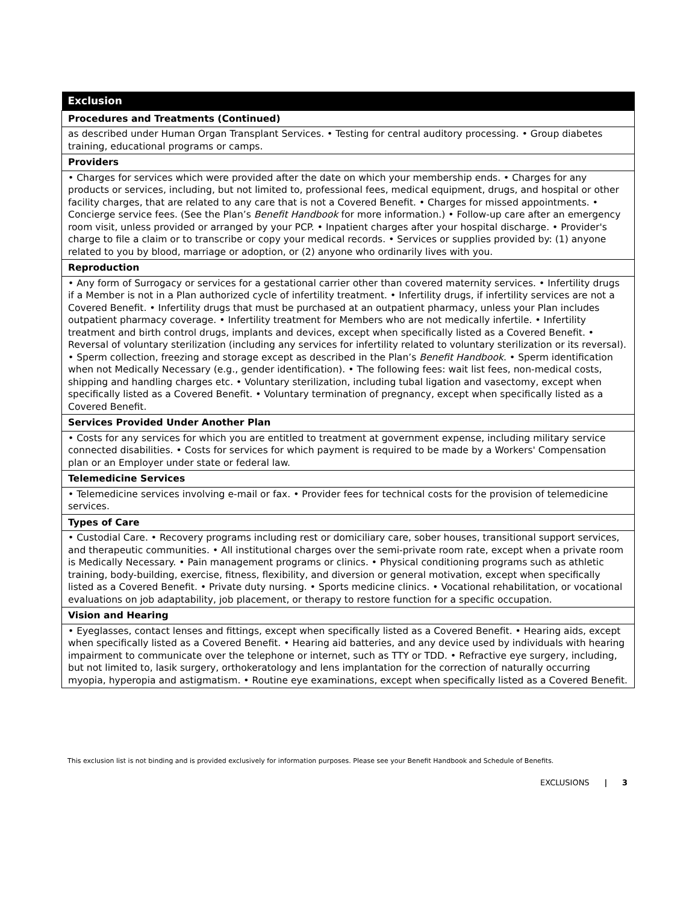| Exclusion |
| --- |
| Procedures and Treatments (Continued) |
| as described under Human Organ Transplant Services. • Testing for central auditory processing. • Group diabetes training, educational programs or camps. |
| Providers |
| • Charges for services which were provided after the date on which your membership ends. • Charges for any products or services, including, but not limited to, professional fees, medical equipment, drugs, and hospital or other facility charges, that are related to any care that is not a Covered Benefit. • Charges for missed appointments. • Concierge service fees. (See the Plan’s Benefit Handbook for more information.) • Follow-up care after an emergency room visit, unless provided or arranged by your PCP. • Inpatient charges after your hospital discharge. • Provider's charge to file a claim or to transcribe or copy your medical records. • Services or supplies provided by: (1) anyone related to you by blood, marriage or adoption, or (2) anyone who ordinarily lives with you. |
| Reproduction |
| • Any form of Surrogacy or services for a gestational carrier other than covered maternity services. • Infertility drugs if a Member is not in a Plan authorized cycle of infertility treatment. • Infertility drugs, if infertility services are not a Covered Benefit. • Infertility drugs that must be purchased at an outpatient pharmacy, unless your Plan includes outpatient pharmacy coverage. • Infertility treatment for Members who are not medically infertile. • Infertility treatment and birth control drugs, implants and devices, except when specifically listed as a Covered Benefit. • Reversal of voluntary sterilization (including any services for infertility related to voluntary sterilization or its reversal). • Sperm collection, freezing and storage except as described in the Plan’s Benefit Handbook . • Sperm identification when not Medically Necessary (e.g., gender identification). • The following fees: wait list fees, non-medical costs, shipping and handling charges etc. • Voluntary sterilization, including tubal ligation and vasectomy, except when specifically listed as a Covered Benefit. • Voluntary termination of pregnancy, except when specifically listed as a Covered Benefit. |
| Services Provided Under Another Plan |
| • Costs for any services for which you are entitled to treatment at government expense, including military service connected disabilities. • Costs for services for which payment is required to be made by a Workers' Compensation plan or an Employer under state or federal law. |
| Telemedicine Services |
| • Telemedicine services involving e-mail or fax. • Provider fees for technical costs for the provision of telemedicine services. |
| Types of Care |
| • Custodial Care. • Recovery programs including rest or domiciliary care, sober houses, transitional support services, and therapeutic communities. • All institutional charges over the semi-private room rate, except when a private room is Medically Necessary. • Pain management programs or clinics. • Physical conditioning programs such as athletic training, body-building, exercise, fitness, flexibility, and diversion or general motivation, except when specifically listed as a Covered Benefit. • Private duty nursing. • Sports medicine clinics. • Vocational rehabilitation, or vocational evaluations on job adaptability, job placement, or therapy to restore function for a specific occupation. |
| Vision and Hearing |
| • Eyeglasses, contact lenses and fittings, except when specifically listed as a Covered Benefit. • Hearing aids, except when specifically listed as a Covered Benefit. • Hearing aid batteries, and any device used by individuals with hearing impairment to communicate over the telephone or internet, such as TTY or TDD. • Refractive eye surgery, including, but not limited to, lasik surgery, orthokeratology and lens implantation for the correction of naturally occurring myopia, hyperopia and astigmatism. • Routine eye examinations, except when specifically listed as a Covered Benefit. |
This exclusion list is not binding and is provided exclusively for information purposes. Please see your Benefit Handbook and Schedule of Benefits.
EXCLUSIONS | 3